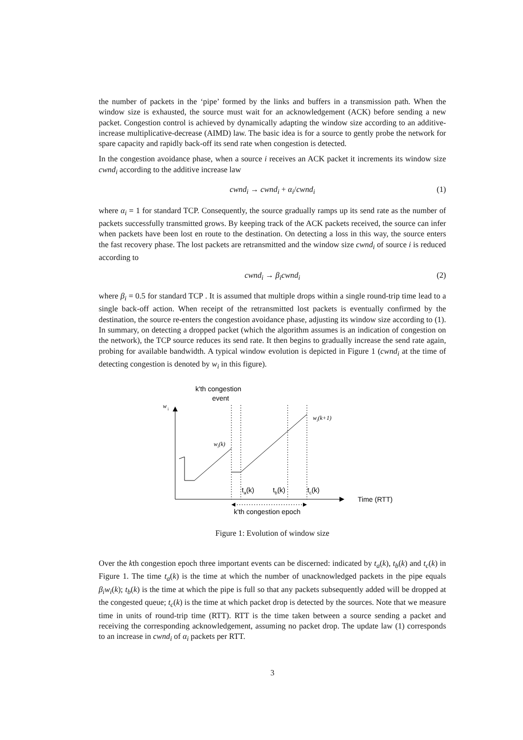the number of packets in the ‘pipe’ formed by the links and buffers in a transmission path. When the window size is exhausted, the source must wait for an acknowledgement (ACK) before sending a new packet. Congestion control is achieved by dynamically adapting the window size according to an additive-increase multiplicative-decrease (AIMD) law. The basic idea is for a source to gently probe the network for spare capacity and rapidly back-off its send rate when congestion is detected.
In the congestion avoidance phase, when a source i receives an ACK packet it increments its window size cwnd<sub>i</sub> according to the additive increase law
cwnd<sub>i</sub> → cwnd<sub>i</sub> + α<sub>i</sub>/cwnd<sub>i</sub> (1)
where α<sub>i</sub> = 1 for standard TCP. Consequently, the source gradually ramps up its send rate as the number of packets successfully transmitted grows. By keeping track of the ACK packets received, the source can infer when packets have been lost en route to the destination. On detecting a loss in this way, the source enters the fast recovery phase. The lost packets are retransmitted and the window size cwnd<sub>i</sub> of source i is reduced according to
cwnd<sub>i</sub> → β<sub>i</sub>cwnd<sub>i</sub> (2)
where β<sub>i</sub> = 0.5 for standard TCP . It is assumed that multiple drops within a single round-trip time lead to a single back-off action. When receipt of the retransmitted lost packets is eventually confirmed by the destination, the source re-enters the congestion avoidance phase, adjusting its window size according to (1). In summary, on detecting a dropped packet (which the algorithm assumes is an indication of congestion on the network), the TCP source reduces its send rate. It then begins to gradually increase the send rate again, probing for available bandwidth. A typical window evolution is depicted in Figure 1 (cwnd<sub>i</sub> at the time of detecting congestion is denoted by w<sub>i</sub> in this figure).
k'th congestion
event
w
i
wi(k)
wi(k+1)
ta(k)
tb(k)
tc(k)
Time (RTT)
k'th congestion epoch
Figure 1: Evolution of window size
Over the kth congestion epoch three important events can be discerned: indicated by t<sub>a</sub>(k), t<sub>b</sub>(k) and t<sub>c</sub>(k) in Figure 1. The time t<sub>a</sub>(k) is the time at which the number of unacknowledged packets in the pipe equals β<sub>i</sub>w<sub>i</sub>(k); t<sub>b</sub>(k) is the time at which the pipe is full so that any packets subsequently added will be dropped at the congested queue; t<sub>c</sub>(k) is the time at which packet drop is detected by the sources. Note that we measure time in units of round-trip time (RTT). RTT is the time taken between a source sending a packet and receiving the corresponding acknowledgement, assuming no packet drop. The update law (1) corresponds to an increase in cwnd<sub>i</sub> of α<sub>i</sub> packets per RTT.
3